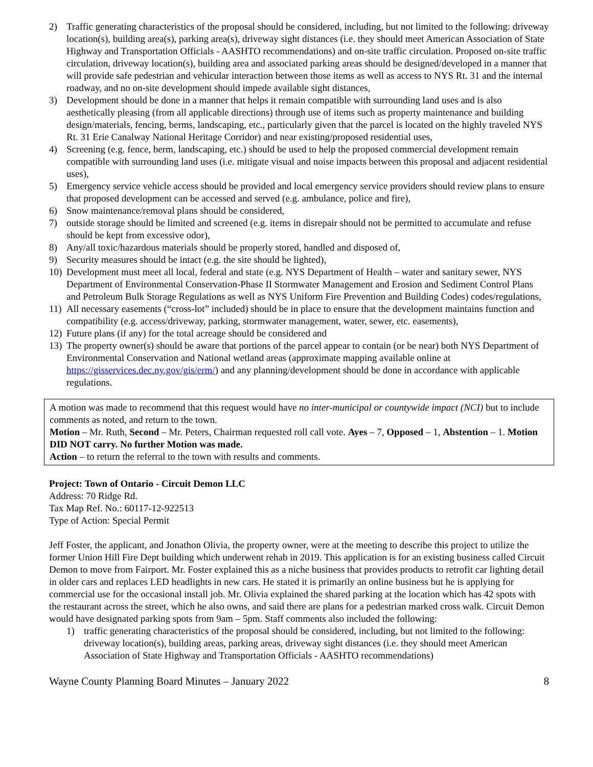2) Traffic generating characteristics of the proposal should be considered, including, but not limited to the following: driveway location(s), building area(s), parking area(s), driveway sight distances (i.e. they should meet American Association of State Highway and Transportation Officials - AASHTO recommendations) and on-site traffic circulation. Proposed on-site traffic circulation, driveway location(s), building area and associated parking areas should be designed/developed in a manner that will provide safe pedestrian and vehicular interaction between those items as well as access to NYS Rt. 31 and the internal roadway, and no on-site development should impede available sight distances,
3) Development should be done in a manner that helps it remain compatible with surrounding land uses and is also aesthetically pleasing (from all applicable directions) through use of items such as property maintenance and building design/materials, fencing, berms, landscaping, etc., particularly given that the parcel is located on the highly traveled NYS Rt. 31 Erie Canalway National Heritage Corridor) and near existing/proposed residential uses,
4) Screening (e.g. fence, berm, landscaping, etc.) should be used to help the proposed commercial development remain compatible with surrounding land uses (i.e. mitigate visual and noise impacts between this proposal and adjacent residential uses),
5) Emergency service vehicle access should be provided and local emergency service providers should review plans to ensure that proposed development can be accessed and served (e.g. ambulance, police and fire),
6) Snow maintenance/removal plans should be considered,
7) outside storage should be limited and screened (e.g. items in disrepair should not be permitted to accumulate and refuse should be kept from excessive odor),
8) Any/all toxic/hazardous materials should be properly stored, handled and disposed of,
9) Security measures should be intact (e.g. the site should be lighted),
10) Development must meet all local, federal and state (e.g. NYS Department of Health – water and sanitary sewer, NYS Department of Environmental Conservation-Phase II Stormwater Management and Erosion and Sediment Control Plans and Petroleum Bulk Storage Regulations as well as NYS Uniform Fire Prevention and Building Codes) codes/regulations,
11) All necessary easements (“cross-lot” included) should be in place to ensure that the development maintains function and compatibility (e.g. access/driveway, parking, stormwater management, water, sewer, etc. easements),
12) Future plans (if any) for the total acreage should be considered and
13) The property owner(s) should be aware that portions of the parcel appear to contain (or be near) both NYS Department of Environmental Conservation and National wetland areas (approximate mapping available online at https://gisservices.dec.ny.gov/gis/erm/) and any planning/development should be done in accordance with applicable regulations.
A motion was made to recommend that this request would have no inter-municipal or countywide impact (NCI) but to include comments as noted, and return to the town.
Motion – Mr. Ruth, Second – Mr. Peters, Chairman requested roll call vote. Ayes – 7, Opposed – 1, Abstention – 1. Motion DID NOT carry. No further Motion was made.
Action – to return the referral to the town with results and comments.
Project: Town of Ontario - Circuit Demon LLC
Address: 70 Ridge Rd.
Tax Map Ref. No.: 60117-12-922513
Type of Action: Special Permit
Jeff Foster, the applicant, and Jonathon Olivia, the property owner, were at the meeting to describe this project to utilize the former Union Hill Fire Dept building which underwent rehab in 2019. This application is for an existing business called Circuit Demon to move from Fairport. Mr. Foster explained this as a niche business that provides products to retrofit car lighting detail in older cars and replaces LED headlights in new cars. He stated it is primarily an online business but he is applying for commercial use for the occasional install job. Mr. Olivia explained the shared parking at the location which has 42 spots with the restaurant across the street, which he also owns, and said there are plans for a pedestrian marked cross walk. Circuit Demon would have designated parking spots from 9am – 5pm. Staff comments also included the following:
1) traffic generating characteristics of the proposal should be considered, including, but not limited to the following: driveway location(s), building areas, parking areas, driveway sight distances (i.e. they should meet American Association of State Highway and Transportation Officials - AASHTO recommendations)
Wayne County Planning Board Minutes – January 2022 8